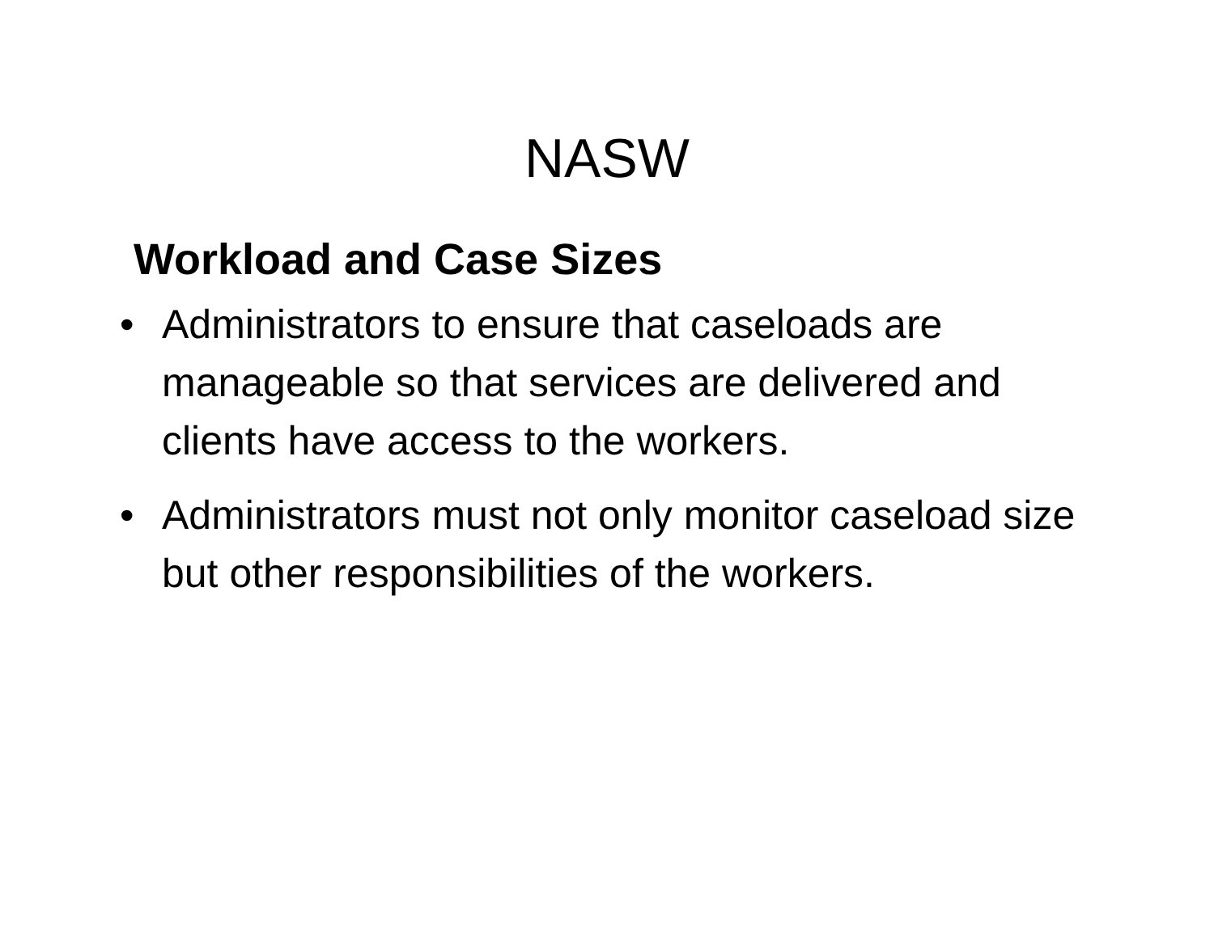NASW
Workload and Case Sizes
• Administrators to ensure that caseloads are manageable so that services are delivered and clients have access to the workers.
• Administrators must not only monitor caseload size but other responsibilities of the workers.